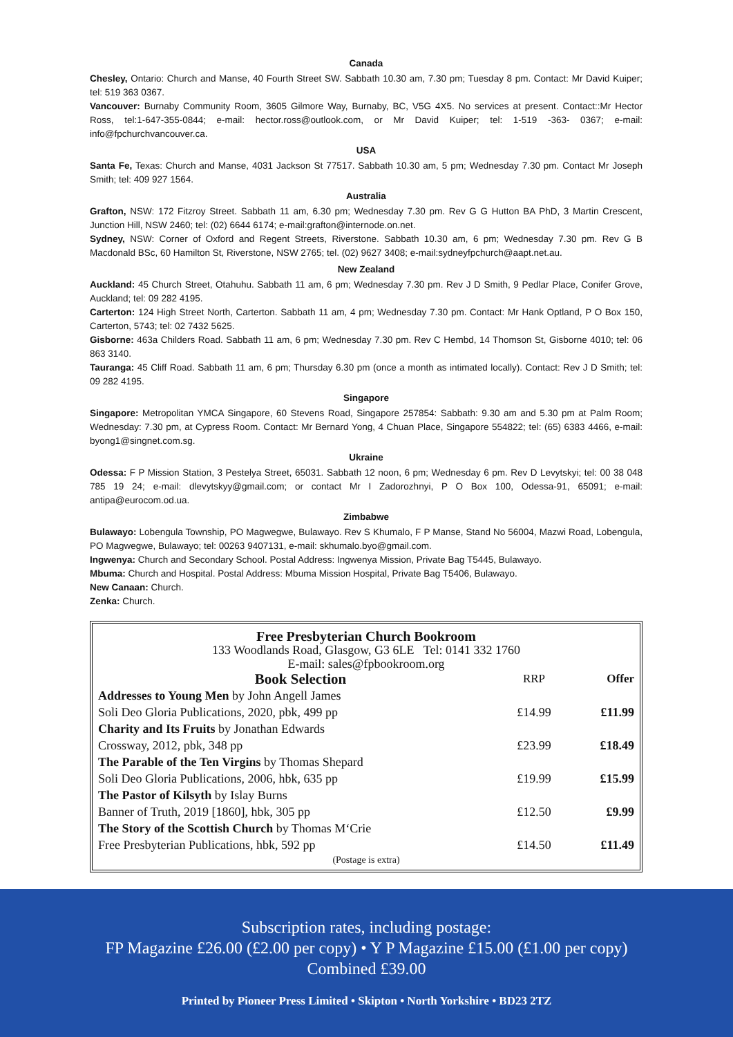Canada
Chesley, Ontario: Church and Manse, 40 Fourth Street SW. Sabbath 10.30 am, 7.30 pm; Tuesday 8 pm. Contact: Mr David Kuiper; tel: 519 363 0367.
Vancouver: Burnaby Community Room, 3605 Gilmore Way, Burnaby, BC, V5G 4X5. No services at present. Contact::Mr Hector Ross, tel:1-647-355-0844; e-mail: hector.ross@outlook.com, or Mr David Kuiper; tel: 1-519 -363- 0367; e-mail: info@fpchurchvancouver.ca.
USA
Santa Fe, Texas: Church and Manse, 4031 Jackson St 77517. Sabbath 10.30 am, 5 pm; Wednesday 7.30 pm. Contact Mr Joseph Smith; tel: 409 927 1564.
Australia
Grafton, NSW: 172 Fitzroy Street. Sabbath 11 am, 6.30 pm; Wednesday 7.30 pm. Rev G G Hutton BA PhD, 3 Martin Crescent, Junction Hill, NSW 2460; tel: (02) 6644 6174; e-mail:grafton@internode.on.net.
Sydney, NSW: Corner of Oxford and Regent Streets, Riverstone. Sabbath 10.30 am, 6 pm; Wednesday 7.30 pm. Rev G B Macdonald BSc, 60 Hamilton St, Riverstone, NSW 2765; tel. (02) 9627 3408; e-mail:sydneyfpchurch@aapt.net.au.
New Zealand
Auckland: 45 Church Street, Otahuhu. Sabbath 11 am, 6 pm; Wednesday 7.30 pm. Rev J D Smith, 9 Pedlar Place, Conifer Grove, Auckland; tel: 09 282 4195.
Carterton: 124 High Street North, Carterton. Sabbath 11 am, 4 pm; Wednesday 7.30 pm. Contact: Mr Hank Optland, P O Box 150, Carterton, 5743; tel: 02 7432 5625.
Gisborne: 463a Childers Road. Sabbath 11 am, 6 pm; Wednesday 7.30 pm. Rev C Hembd, 14 Thomson St, Gisborne 4010; tel: 06 863 3140.
Tauranga: 45 Cliff Road. Sabbath 11 am, 6 pm; Thursday 6.30 pm (once a month as intimated locally). Contact: Rev J D Smith; tel: 09 282 4195.
Singapore
Singapore: Metropolitan YMCA Singapore, 60 Stevens Road, Singapore 257854: Sabbath: 9.30 am and 5.30 pm at Palm Room; Wednesday: 7.30 pm, at Cypress Room. Contact: Mr Bernard Yong, 4 Chuan Place, Singapore 554822; tel: (65) 6383 4466, e-mail: byong1@singnet.com.sg.
Ukraine
Odessa: F P Mission Station, 3 Pestelya Street, 65031. Sabbath 12 noon, 6 pm; Wednesday 6 pm. Rev D Levytskyi; tel: 00 38 048 785 19 24; e-mail: dlevytskyy@gmail.com; or contact Mr I Zadorozhnyi, P O Box 100, Odessa-91, 65091; e-mail: antipa@eurocom.od.ua.
Zimbabwe
Bulawayo: Lobengula Township, PO Magwegwe, Bulawayo. Rev S Khumalo, F P Manse, Stand No 56004, Mazwi Road, Lobengula, PO Magwegwe, Bulawayo; tel: 00263 9407131, e-mail: skhumalo.byo@gmail.com.
Ingwenya: Church and Secondary School. Postal Address: Ingwenya Mission, Private Bag T5445, Bulawayo.
Mbuma: Church and Hospital. Postal Address: Mbuma Mission Hospital, Private Bag T5406, Bulawayo.
New Canaan: Church.
Zenka: Church.
Free Presbyterian Church Bookroom
133 Woodlands Road, Glasgow, G3 6LE Tel: 0141 332 1760
E-mail: sales@fpbookroom.org
| Book Selection | RRP | Offer |
| --- | --- | --- |
| Addresses to Young Men by John Angell James | | |
| Soli Deo Gloria Publications, 2020, pbk, 499 pp | £14.99 | £11.99 |
| Charity and Its Fruits by Jonathan Edwards | | |
| Crossway, 2012, pbk, 348 pp | £23.99 | £18.49 |
| The Parable of the Ten Virgins by Thomas Shepard | | |
| Soli Deo Gloria Publications, 2006, hbk, 635 pp | £19.99 | £15.99 |
| The Pastor of Kilsyth by Islay Burns | | |
| Banner of Truth, 2019 [1860], hbk, 305 pp | £12.50 | £9.99 |
| The Story of the Scottish Church by Thomas M‘Crie | | |
| Free Presbyterian Publications, hbk, 592 pp | £14.50 | £11.49 |
(Postage is extra)
Subscription rates, including postage:
FP Magazine £26.00 (£2.00 per copy) • Y P Magazine £15.00 (£1.00 per copy)
Combined £39.00
Printed by Pioneer Press Limited • Skipton • North Yorkshire • BD23 2TZ